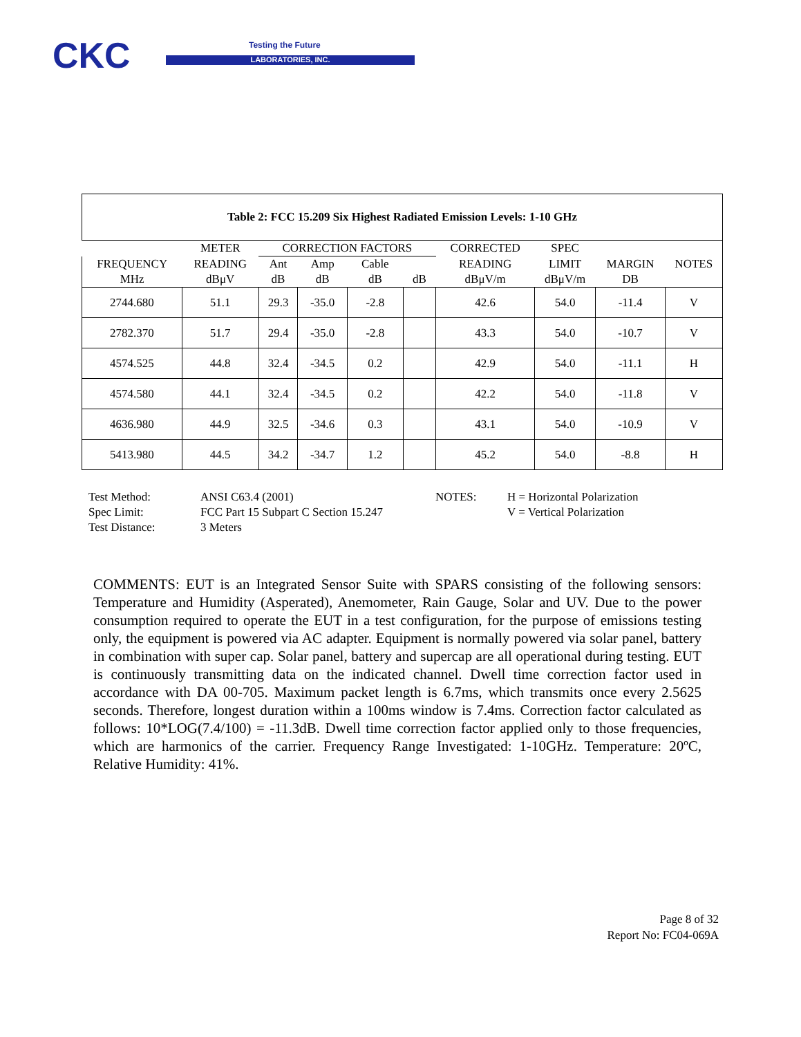CKC Testing the Future
LABORATORIES, INC.
| Table 2: FCC 15.209 Six Highest Radiated Emission Levels: 1-10 GHz | | | | | | | | | |
| --- | --- | --- | --- | --- | --- | --- | --- | --- | --- |
| | METER | CORRECTION FACTORS | | | | CORRECTED | SPEC | | |
| FREQUENCY | READING | Ant | Amp | Cable | | READING | LIMIT | MARGIN | NOTES |
| MHz | dBμV | dB | dB | dB | dB | dBμV/m | dBμV/m | DB | |
| 2744.680 | 51.1 | 29.3 | -35.0 | -2.8 | | 42.6 | 54.0 | -11.4 | V |
| 2782.370 | 51.7 | 29.4 | -35.0 | -2.8 | | 43.3 | 54.0 | -10.7 | V |
| 4574.525 | 44.8 | 32.4 | -34.5 | 0.2 | | 42.9 | 54.0 | -11.1 | H |
| 4574.580 | 44.1 | 32.4 | -34.5 | 0.2 | | 42.2 | 54.0 | -11.8 | V |
| 4636.980 | 44.9 | 32.5 | -34.6 | 0.3 | | 43.1 | 54.0 | -10.9 | V |
| 5413.980 | 44.5 | 34.2 | -34.7 | 1.2 | | 45.2 | 54.0 | -8.8 | H |
Test Method:
ANSI C63.4 (2001)
NOTES:
H = Horizontal Polarization
Spec Limit:
FCC Part 15 Subpart C Section 15.247
V = Vertical Polarization
Test Distance:
3 Meters
COMMENTS: EUT is an Integrated Sensor Suite with SPARS consisting of the following sensors: Temperature and Humidity (Asperated), Anemometer, Rain Gauge, Solar and UV. Due to the power consumption required to operate the EUT in a test configuration, for the purpose of emissions testing only, the equipment is powered via AC adapter. Equipment is normally powered via solar panel, battery in combination with super cap. Solar panel, battery and supercap are all operational during testing. EUT is continuously transmitting data on the indicated channel. Dwell time correction factor used in accordance with DA 00-705. Maximum packet length is 6.7ms, which transmits once every 2.5625 seconds. Therefore, longest duration within a 100ms window is 7.4ms. Correction factor calculated as follows: 10*LOG(7.4/100) = -11.3dB. Dwell time correction factor applied only to those frequencies, which are harmonics of the carrier. Frequency Range Investigated: 1-10GHz. Temperature: 20ºC, Relative Humidity: 41%.
Page 8 of 32
Report No: FC04-069A